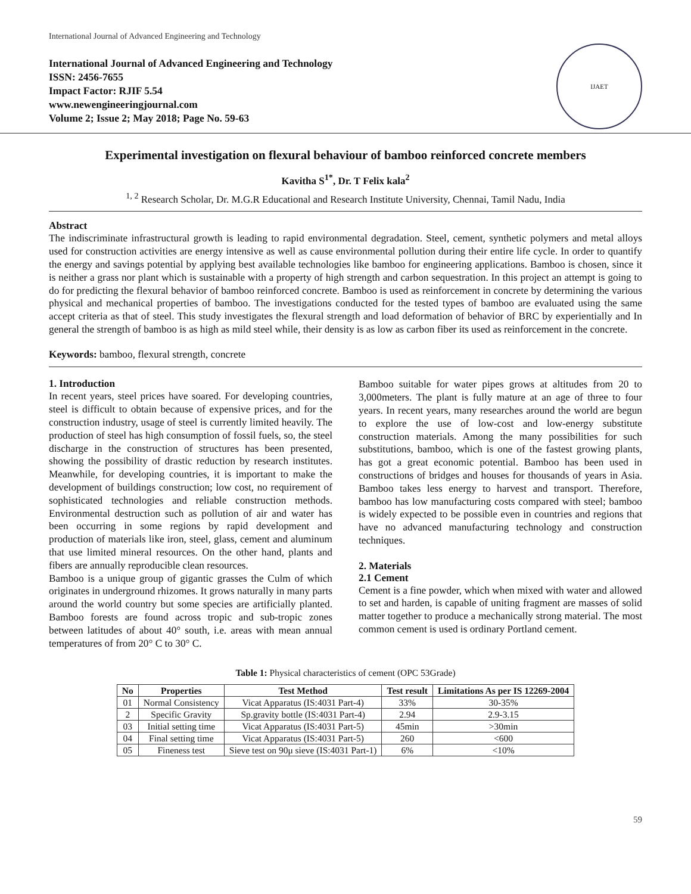International Journal of Advanced Engineering and Technology
International Journal of Advanced Engineering and Technology
ISSN: 2456-7655
Impact Factor: RJIF 5.54
www.newengineeringjournal.com
Volume 2; Issue 2; May 2018; Page No. 59-63
IJAET
Experimental investigation on flexural behaviour of bamboo reinforced concrete members
Kavitha S<sup>1*</sup>, Dr. T Felix kala<sup>2</sup>
<sup>1, 2</sup> Research Scholar, Dr. M.G.R Educational and Research Institute University, Chennai, Tamil Nadu, India
Abstract
The indiscriminate infrastructural growth is leading to rapid environmental degradation. Steel, cement, synthetic polymers and metal alloys used for construction activities are energy intensive as well as cause environmental pollution during their entire life cycle. In order to quantify the energy and savings potential by applying best available technologies like bamboo for engineering applications. Bamboo is chosen, since it is neither a grass nor plant which is sustainable with a property of high strength and carbon sequestration. In this project an attempt is going to do for predicting the flexural behavior of bamboo reinforced concrete. Bamboo is used as reinforcement in concrete by determining the various physical and mechanical properties of bamboo. The investigations conducted for the tested types of bamboo are evaluated using the same accept criteria as that of steel. This study investigates the flexural strength and load deformation of behavior of BRC by experientially and In general the strength of bamboo is as high as mild steel while, their density is as low as carbon fiber its used as reinforcement in the concrete.
Keywords: bamboo, flexural strength, concrete
1. Introduction
In recent years, steel prices have soared. For developing countries, steel is difficult to obtain because of expensive prices, and for the construction industry, usage of steel is currently limited heavily. The production of steel has high consumption of fossil fuels, so, the steel discharge in the construction of structures has been presented, showing the possibility of drastic reduction by research institutes. Meanwhile, for developing countries, it is important to make the development of buildings construction; low cost, no requirement of sophisticated technologies and reliable construction methods. Environmental destruction such as pollution of air and water has been occurring in some regions by rapid development and production of materials like iron, steel, glass, cement and aluminum that use limited mineral resources. On the other hand, plants and fibers are annually reproducible clean resources.
Bamboo is a unique group of gigantic grasses the Culm of which originates in underground rhizomes. It grows naturally in many parts around the world country but some species are artificially planted. Bamboo forests are found across tropic and sub-tropic zones between latitudes of about 40° south, i.e. areas with mean annual temperatures of from 20° C to 30° C.
Bamboo suitable for water pipes grows at altitudes from 20 to 3,000meters. The plant is fully mature at an age of three to four years. In recent years, many researches around the world are begun to explore the use of low-cost and low-energy substitute construction materials. Among the many possibilities for such substitutions, bamboo, which is one of the fastest growing plants, has got a great economic potential. Bamboo has been used in constructions of bridges and houses for thousands of years in Asia. Bamboo takes less energy to harvest and transport. Therefore, bamboo has low manufacturing costs compared with steel; bamboo is widely expected to be possible even in countries and regions that have no advanced manufacturing technology and construction techniques.
2. Materials
2.1 Cement
Cement is a fine powder, which when mixed with water and allowed to set and harden, is capable of uniting fragment are masses of solid matter together to produce a mechanically strong material. The most common cement is used is ordinary Portland cement.
Table 1: Physical characteristics of cement (OPC 53Grade)
| No | Properties | Test Method | Test result | Limitations As per IS 12269-2004 |
| --- | --- | --- | --- | --- |
| 01 | Normal Consistency | Vicat Apparatus (IS:4031 Part-4) | 33% | 30-35% |
| 2 | Specific Gravity | Sp.gravity bottle (IS:4031 Part-4) | 2.94 | 2.9-3.15 |
| 03 | Initial setting time | Vicat Apparatus (IS:4031 Part-5) | 45min | >30min |
| 04 | Final setting time | Vicat Apparatus (IS:4031 Part-5) | 260 | <600 |
| 05 | Fineness test | Sieve test on 90μ sieve (IS:4031 Part-1) | 6% | <10% |
59